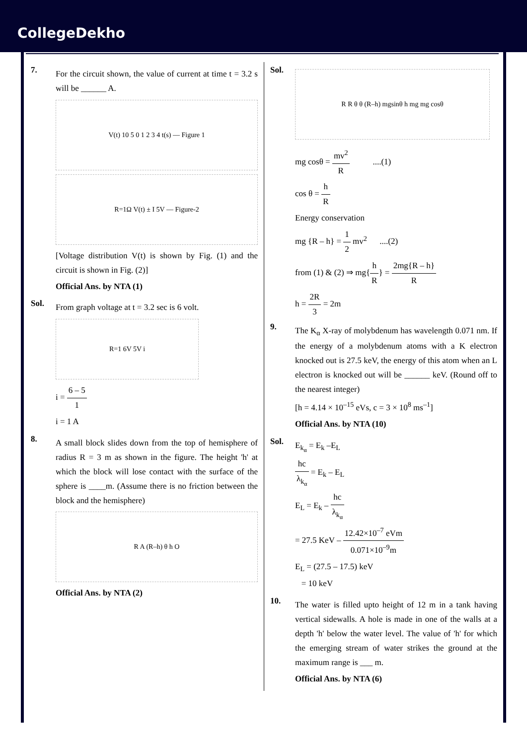CollegeDekho
7.
For the circuit shown, the value of current at time t = 3.2 s will be ______ A.
V(t) 10 5 0 1 2 3 4 t(s) — Figure 1
R=1Ω V(t) ± I 5V — Figure-2
[Voltage distribution V(t) is shown by Fig. (1) and the circuit is shown in Fig. (2)]
Official Ans. by NTA (1)
Sol.
From graph voltage at t = 3.2 sec is 6 volt.
R=1 6V 5V i
i = 6 – 5 1
i = 1 A
8.
A small block slides down from the top of hemisphere of radius R = 3 m as shown in the figure. The height 'h' at which the block will lose contact with the surface of the sphere is ____m. (Assume there is no friction between the block and the hemisphere)
R A (R–h) θ h O
Official Ans. by NTA (2)
Sol.
R R θ θ (R–h) mgsinθ h mg mg cosθ
mg cosθ = mv<sup>2</sup> R ....(1)
cos θ = h R
Energy conservation
mg {R – h} = 1 2 mv<sup>2</sup> ....(2)
from (1) & (2) ⇒ mg{h R} = 2mg{R – h} R
h = 2R 3 = 2m
9.
The K<sub>α</sub> X-ray of molybdenum has wavelength 0.071 nm. If the energy of a molybdenum atoms with a K electron knocked out is 27.5 keV, the energy of this atom when an L electron is knocked out will be ______ keV. (Round off to the nearest integer)
[h = 4.14 × 10<sup>–15</sup> eVs, c = 3 × 10<sup>8</sup> ms<sup>–1</sup>]
Official Ans. by NTA (10)
Sol.
E<sub>k<sub>α</sub></sub> = E<sub>k</sub> –E<sub>L</sub>
hc λ<sub>k<sub>α</sub></sub> = E<sub>k</sub> – E<sub>L</sub>
E<sub>L</sub> = E<sub>k</sub> – hc λ<sub>k<sub>α</sub></sub>
= 27.5 KeV – 12.42×10<sup>–7</sup> eVm 0.071×10<sup>–9</sup>m
E<sub>L</sub> = (27.5 – 17.5) keV
= 10 keV
10.
The water is filled upto height of 12 m in a tank having vertical sidewalls. A hole is made in one of the walls at a depth 'h' below the water level. The value of 'h' for which the emerging stream of water strikes the ground at the maximum range is ___ m.
Official Ans. by NTA (6)